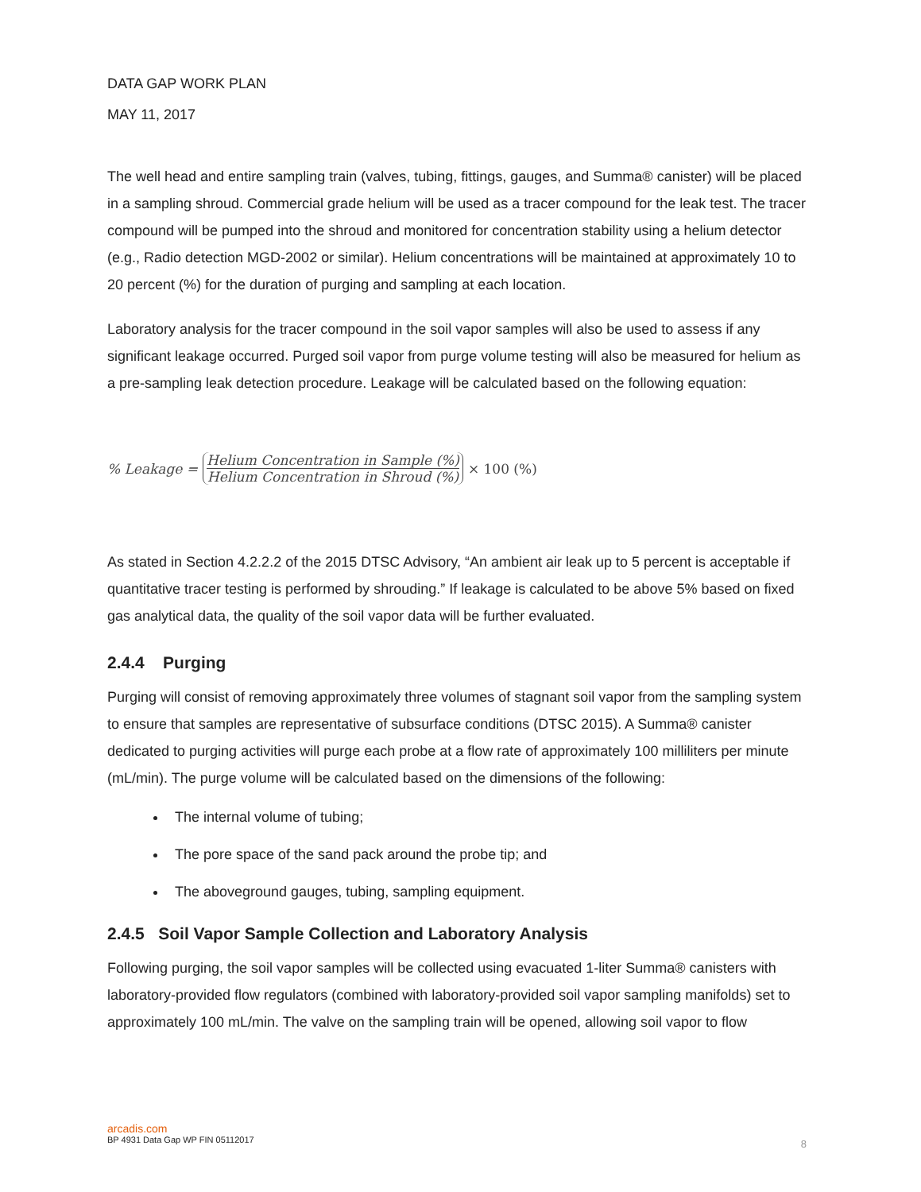DATA GAP WORK PLAN
MAY 11, 2017
The well head and entire sampling train (valves, tubing, fittings, gauges, and Summa® canister) will be placed in a sampling shroud. Commercial grade helium will be used as a tracer compound for the leak test. The tracer compound will be pumped into the shroud and monitored for concentration stability using a helium detector (e.g., Radio detection MGD-2002 or similar). Helium concentrations will be maintained at approximately 10 to 20 percent (%) for the duration of purging and sampling at each location.
Laboratory analysis for the tracer compound in the soil vapor samples will also be used to assess if any significant leakage occurred. Purged soil vapor from purge volume testing will also be measured for helium as a pre-sampling leak detection procedure. Leakage will be calculated based on the following equation:
% Leakage =
Helium Concentration in Sample (%)
Helium Concentration in Shroud (%)
× 100 (%)
As stated in Section 4.2.2.2 of the 2015 DTSC Advisory, “An ambient air leak up to 5 percent is acceptable if quantitative tracer testing is performed by shrouding.” If leakage is calculated to be above 5% based on fixed gas analytical data, the quality of the soil vapor data will be further evaluated.
2.4.4 Purging
Purging will consist of removing approximately three volumes of stagnant soil vapor from the sampling system to ensure that samples are representative of subsurface conditions (DTSC 2015). A Summa® canister dedicated to purging activities will purge each probe at a flow rate of approximately 100 milliliters per minute (mL/min). The purge volume will be calculated based on the dimensions of the following:
The internal volume of tubing;
The pore space of the sand pack around the probe tip; and
The aboveground gauges, tubing, sampling equipment.
2.4.5 Soil Vapor Sample Collection and Laboratory Analysis
Following purging, the soil vapor samples will be collected using evacuated 1-liter Summa® canisters with laboratory-provided flow regulators (combined with laboratory-provided soil vapor sampling manifolds) set to approximately 100 mL/min. The valve on the sampling train will be opened, allowing soil vapor to flow
arcadis.com
BP 4931 Data Gap WP FIN 05112017
8